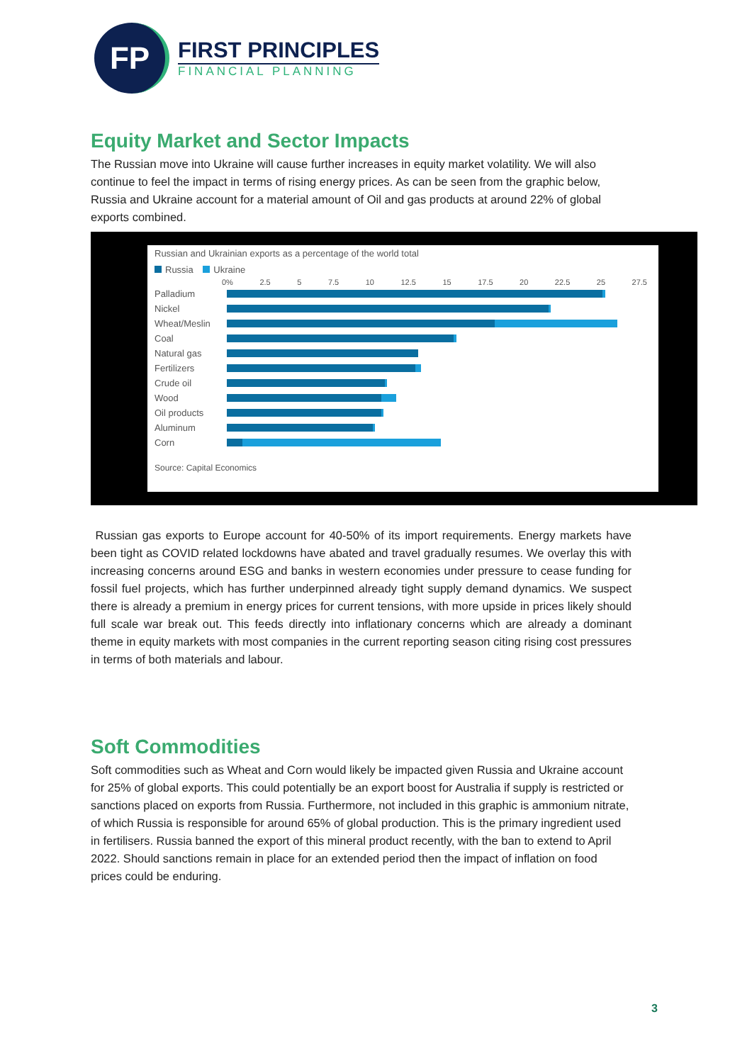FP
FIRST PRINCIPLES
FINANCIAL PLANNING
Equity Market and Sector Impacts
The Russian move into Ukraine will cause further increases in equity market volatility. We will also continue to feel the impact in terms of rising energy prices. As can be seen from the graphic below, Russia and Ukraine account for a material amount of Oil and gas products at around 22% of global exports combined.
Russian and Ukrainian exports as a percentage of the world total
Russia Ukraine
0% 2.5 5 7.5 10 12.5 15 17.5 20 22.5 25 27.5
Palladium
Nickel
Wheat/Meslin
Coal
Natural gas
Fertilizers
Crude oil
Wood
Oil products
Aluminum
Corn
Source: Capital Economics
Russian gas exports to Europe account for 40-50% of its import requirements. Energy markets have been tight as COVID related lockdowns have abated and travel gradually resumes. We overlay this with increasing concerns around ESG and banks in western economies under pressure to cease funding for fossil fuel projects, which has further underpinned already tight supply demand dynamics. We suspect there is already a premium in energy prices for current tensions, with more upside in prices likely should full scale war break out. This feeds directly into inflationary concerns which are already a dominant theme in equity markets with most companies in the current reporting season citing rising cost pressures in terms of both materials and labour.
Soft Commodities
Soft commodities such as Wheat and Corn would likely be impacted given Russia and Ukraine account for 25% of global exports. This could potentially be an export boost for Australia if supply is restricted or sanctions placed on exports from Russia. Furthermore, not included in this graphic is ammonium nitrate, of which Russia is responsible for around 65% of global production. This is the primary ingredient used in fertilisers. Russia banned the export of this mineral product recently, with the ban to extend to April 2022. Should sanctions remain in place for an extended period then the impact of inflation on food prices could be enduring.
3